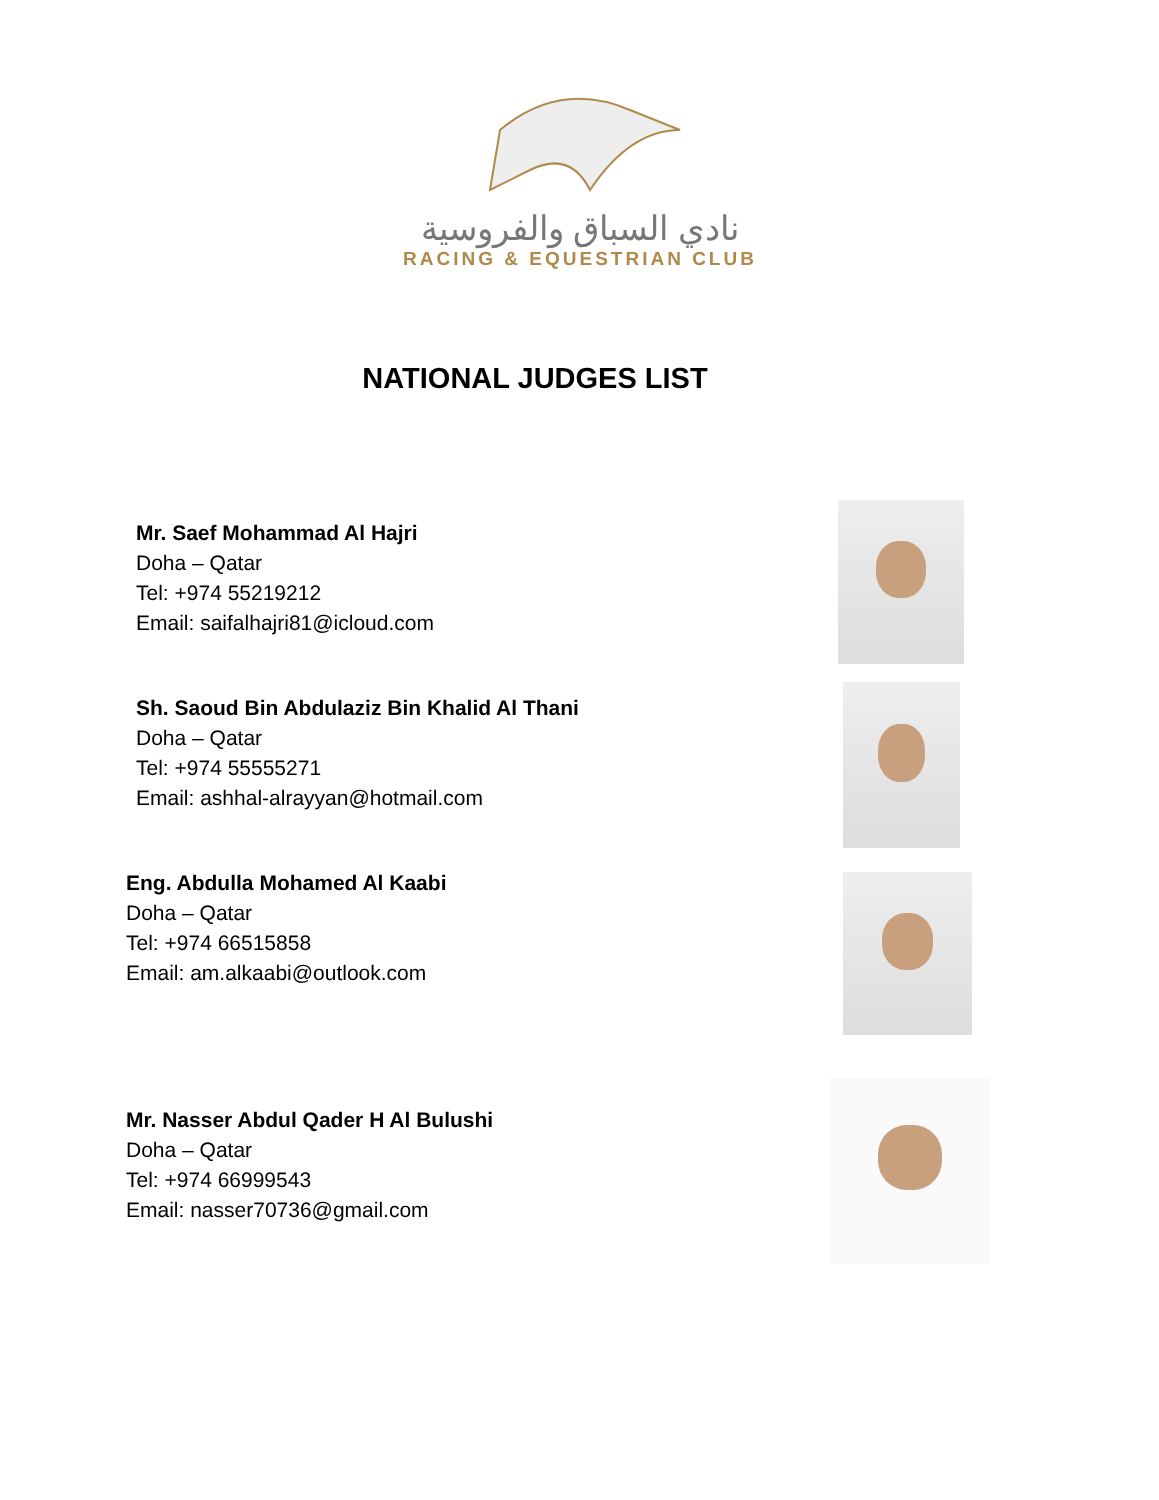نادي السباق والفروسية
RACING & EQUESTRIAN CLUB
NATIONAL JUDGES LIST
Mr. Saef Mohammad Al Hajri
Doha – Qatar
Tel: +974 55219212
Email: saifalhajri81@icloud.com
Sh. Saoud Bin Abdulaziz Bin Khalid Al Thani
Doha – Qatar
Tel: +974 55555271
Email: ashhal-alrayyan@hotmail.com
Eng. Abdulla Mohamed Al Kaabi
Doha – Qatar
Tel: +974 66515858
Email: am.alkaabi@outlook.com
Mr. Nasser Abdul Qader H Al Bulushi
Doha – Qatar
Tel: +974 66999543
Email: nasser70736@gmail.com